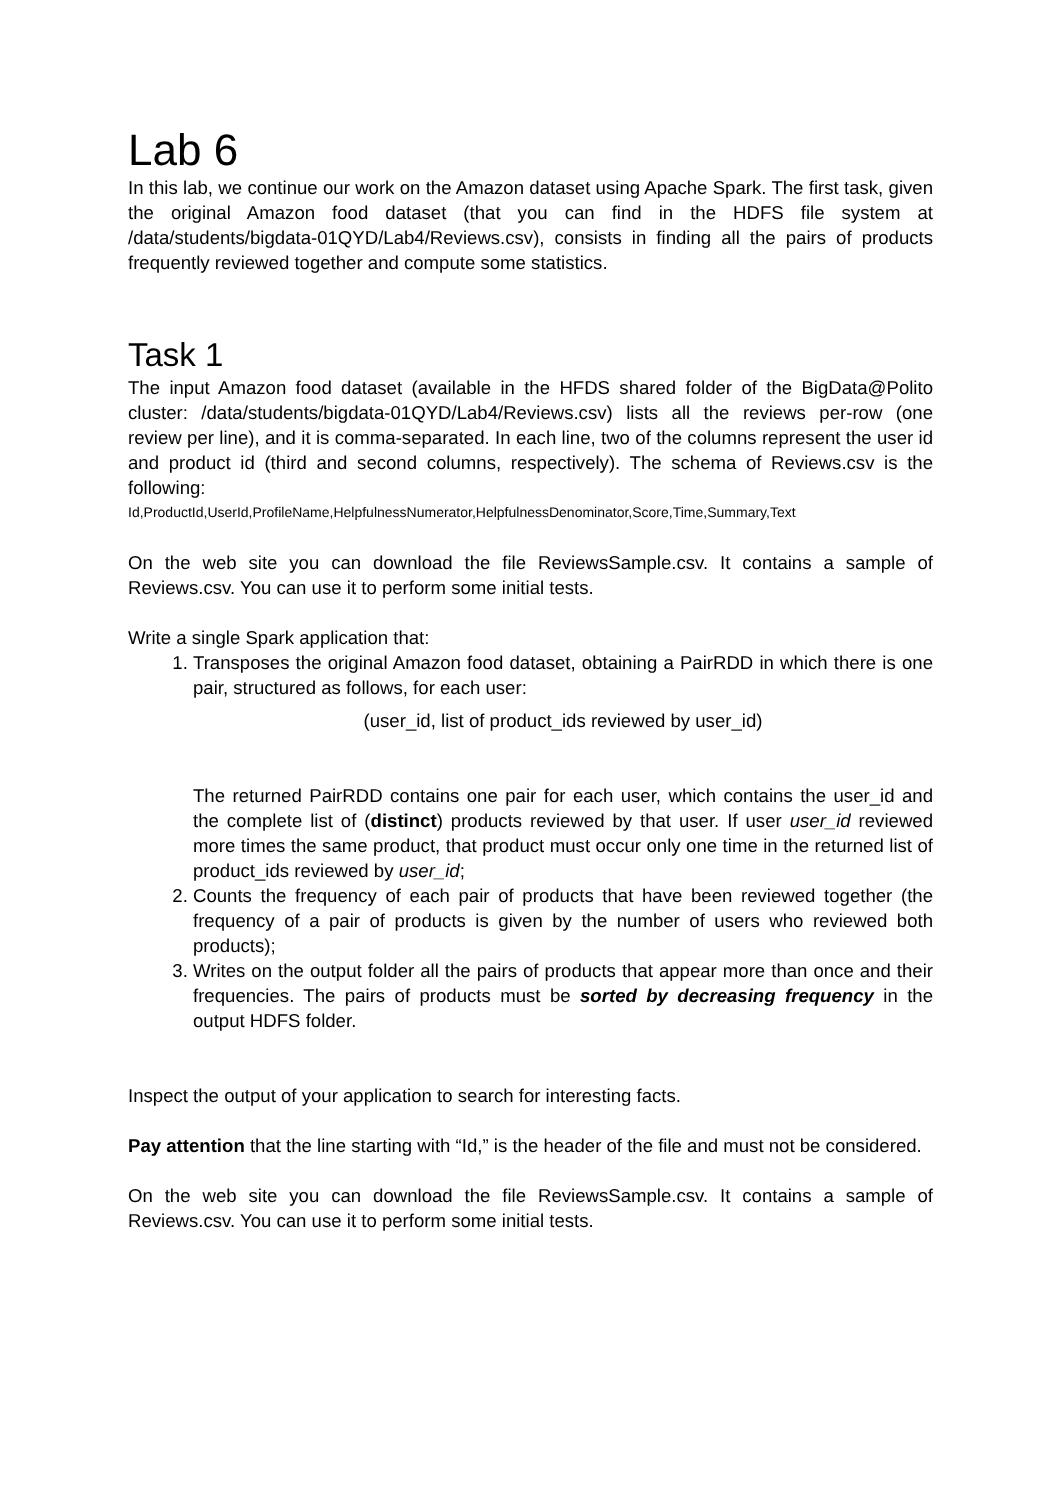Lab 6
In this lab, we continue our work on the Amazon dataset using Apache Spark. The first task, given the original Amazon food dataset (that you can find in the HDFS file system at /data/students/bigdata-01QYD/Lab4/Reviews.csv), consists in finding all the pairs of products frequently reviewed together and compute some statistics.
Task 1
The input Amazon food dataset (available in the HFDS shared folder of the BigData@Polito cluster: /data/students/bigdata-01QYD/Lab4/Reviews.csv) lists all the reviews per-row (one review per line), and it is comma-separated. In each line, two of the columns represent the user id and product id (third and second columns, respectively). The schema of Reviews.csv is the following:
Id,ProductId,UserId,ProfileName,HelpfulnessNumerator,HelpfulnessDenominator,Score,Time,Summary,Text
On the web site you can download the file ReviewsSample.csv. It contains a sample of Reviews.csv. You can use it to perform some initial tests.
Write a single Spark application that:
1. Transposes the original Amazon food dataset, obtaining a PairRDD in which there is one pair, structured as follows, for each user:
(user_id, list of product_ids reviewed by user_id)
The returned PairRDD contains one pair for each user, which contains the user_id and the complete list of (distinct) products reviewed by that user. If user user_id reviewed more times the same product, that product must occur only one time in the returned list of product_ids reviewed by user_id;
2. Counts the frequency of each pair of products that have been reviewed together (the frequency of a pair of products is given by the number of users who reviewed both products);
3. Writes on the output folder all the pairs of products that appear more than once and their frequencies. The pairs of products must be sorted by decreasing frequency in the output HDFS folder.
Inspect the output of your application to search for interesting facts.
Pay attention that the line starting with “Id,” is the header of the file and must not be considered.
On the web site you can download the file ReviewsSample.csv. It contains a sample of Reviews.csv. You can use it to perform some initial tests.